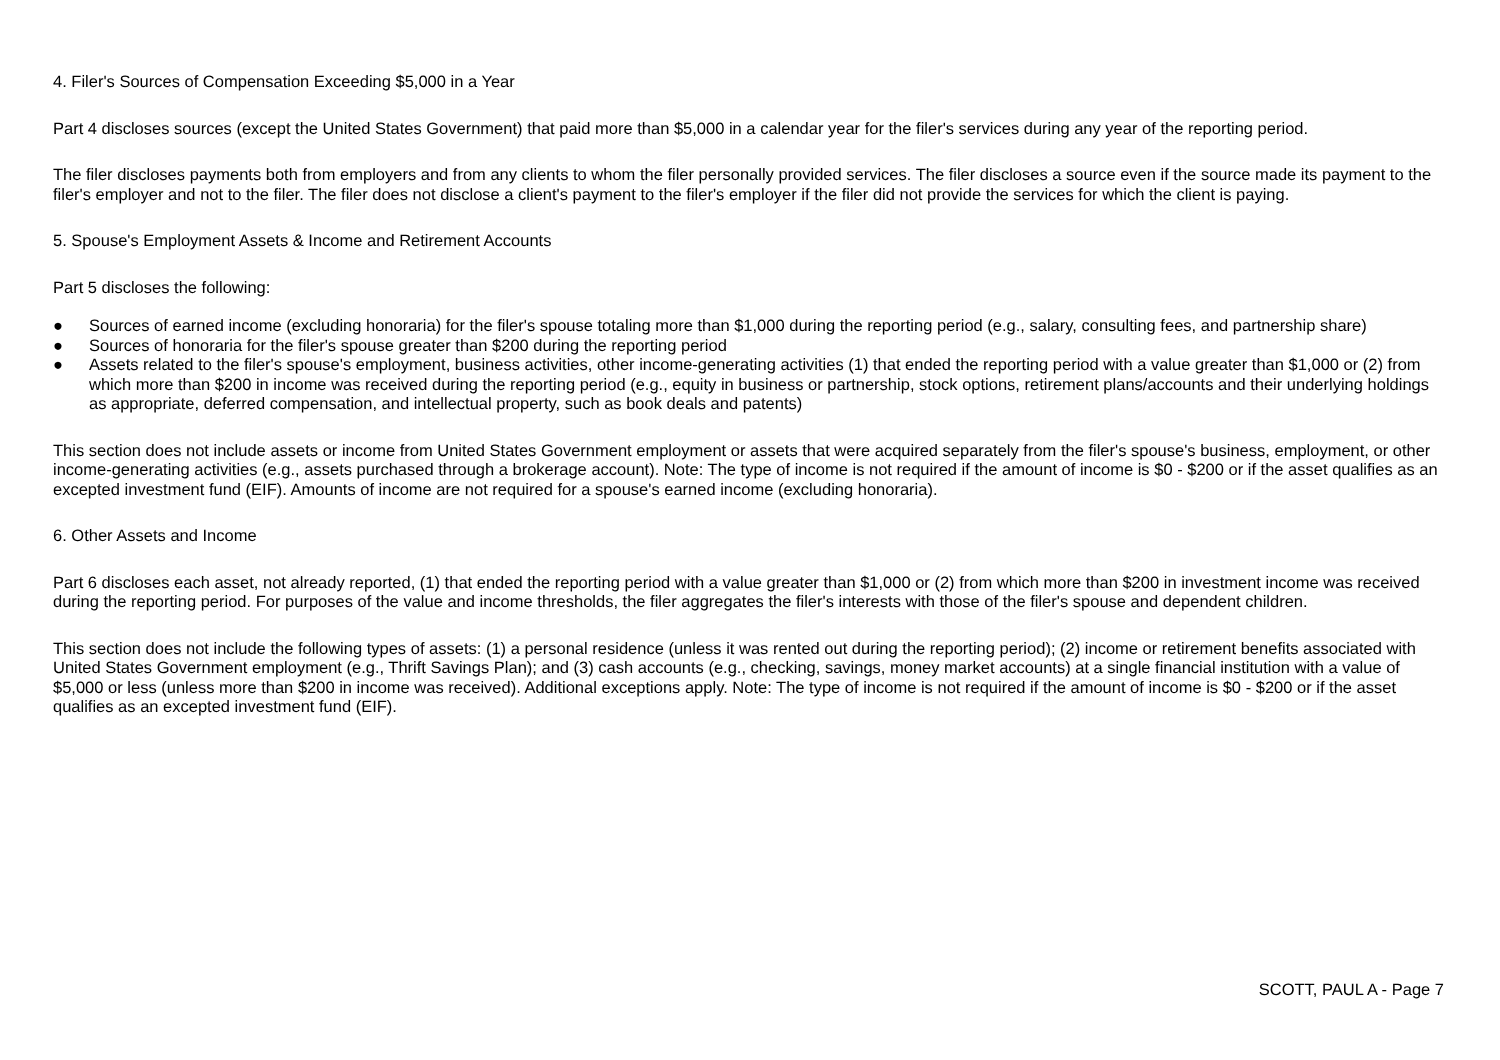4. Filer's Sources of Compensation Exceeding $5,000 in a Year
Part 4 discloses sources (except the United States Government) that paid more than $5,000 in a calendar year for the filer's services during any year of the reporting period.
The filer discloses payments both from employers and from any clients to whom the filer personally provided services. The filer discloses a source even if the source made its payment to the filer's employer and not to the filer. The filer does not disclose a client's payment to the filer's employer if the filer did not provide the services for which the client is paying.
5. Spouse's Employment Assets & Income and Retirement Accounts
Part 5 discloses the following:
● Sources of earned income (excluding honoraria) for the filer's spouse totaling more than $1,000 during the reporting period (e.g., salary, consulting fees, and partnership share)
● Sources of honoraria for the filer's spouse greater than $200 during the reporting period
● Assets related to the filer's spouse's employment, business activities, other income-generating activities (1) that ended the reporting period with a value greater than $1,000 or (2) from which more than $200 in income was received during the reporting period (e.g., equity in business or partnership, stock options, retirement plans/accounts and their underlying holdings as appropriate, deferred compensation, and intellectual property, such as book deals and patents)
This section does not include assets or income from United States Government employment or assets that were acquired separately from the filer's spouse's business, employment, or other income-generating activities (e.g., assets purchased through a brokerage account). Note: The type of income is not required if the amount of income is $0 - $200 or if the asset qualifies as an excepted investment fund (EIF). Amounts of income are not required for a spouse's earned income (excluding honoraria).
6. Other Assets and Income
Part 6 discloses each asset, not already reported, (1) that ended the reporting period with a value greater than $1,000 or (2) from which more than $200 in investment income was received during the reporting period. For purposes of the value and income thresholds, the filer aggregates the filer's interests with those of the filer's spouse and dependent children.
This section does not include the following types of assets: (1) a personal residence (unless it was rented out during the reporting period); (2) income or retirement benefits associated with United States Government employment (e.g., Thrift Savings Plan); and (3) cash accounts (e.g., checking, savings, money market accounts) at a single financial institution with a value of $5,000 or less (unless more than $200 in income was received). Additional exceptions apply. Note: The type of income is not required if the amount of income is $0 - $200 or if the asset qualifies as an excepted investment fund (EIF).
SCOTT, PAUL A - Page 7